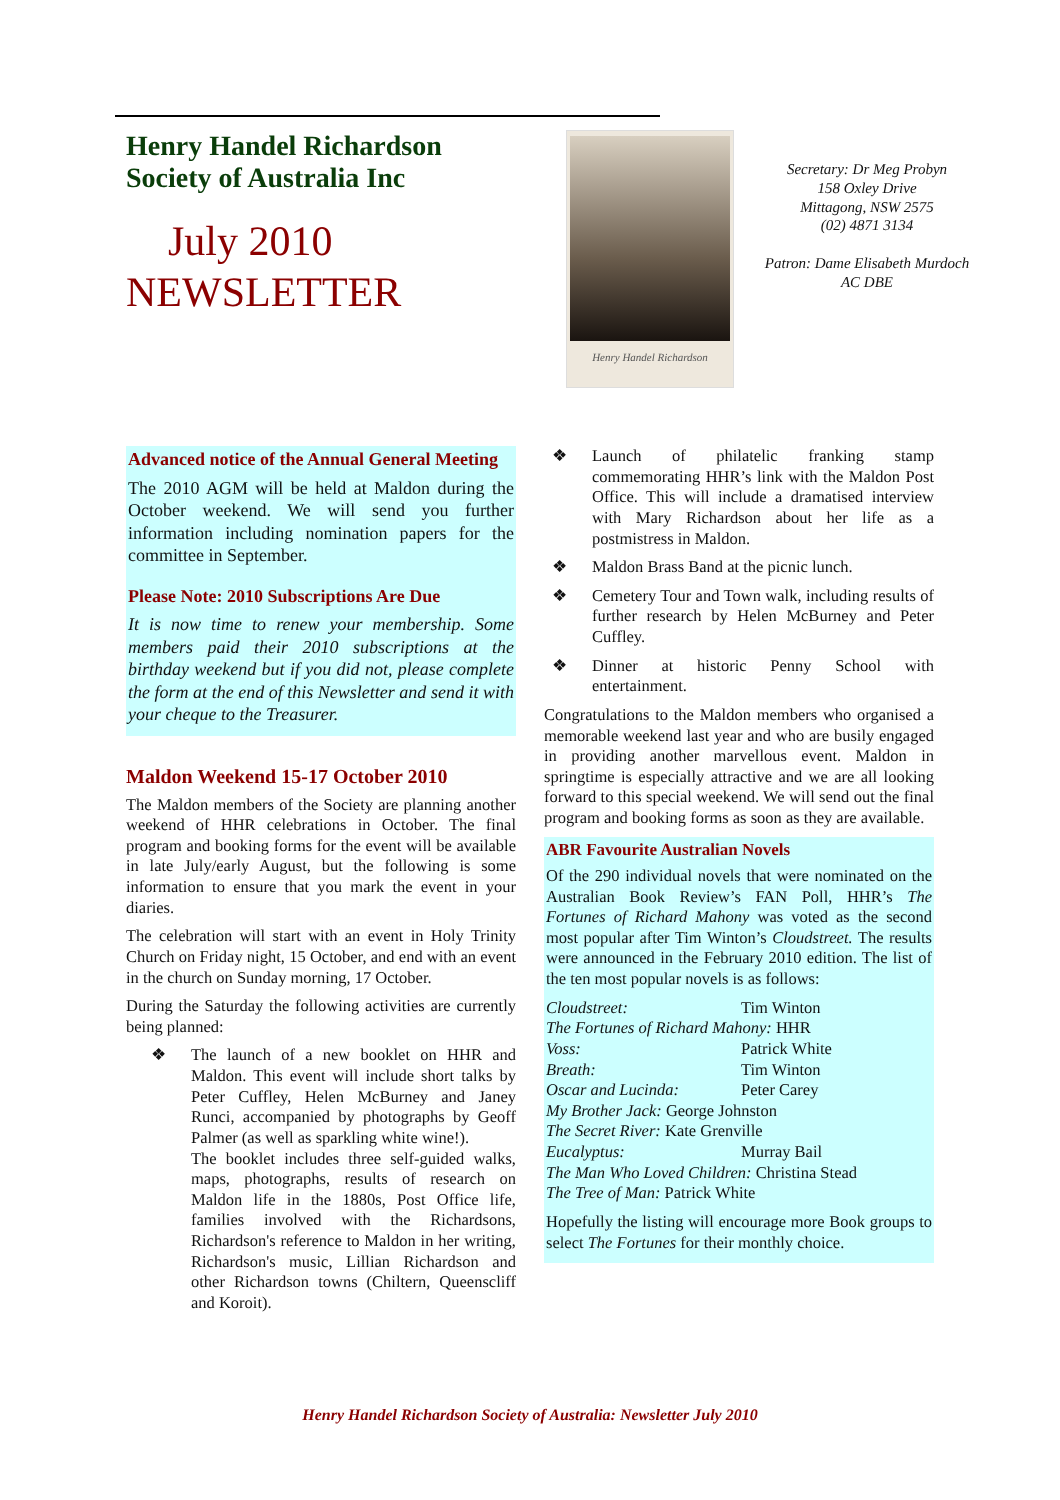Henry Handel Richardson
Society of Australia Inc
July 2010
NEWSLETTER
Henry Handel Richardson
Secretary: Dr Meg Probyn
158 Oxley Drive
Mittagong, NSW 2575
(02) 4871 3134
Patron: Dame Elisabeth Murdoch
AC DBE
Advanced notice of the Annual General Meeting
The 2010 AGM will be held at Maldon during the October weekend. We will send you further information including nomination papers for the committee in September.
Please Note: 2010 Subscriptions Are Due
It is now time to renew your membership. Some members paid their 2010 subscriptions at the birthday weekend but if you did not, please complete the form at the end of this Newsletter and send it with your cheque to the Treasurer.
Maldon Weekend 15-17 October 2010
The Maldon members of the Society are planning another weekend of HHR celebrations in October. The final program and booking forms for the event will be available in late July/early August, but the following is some information to ensure that you mark the event in your diaries.
The celebration will start with an event in Holy Trinity Church on Friday night, 15 October, and end with an event in the church on Sunday morning, 17 October.
During the Saturday the following activities are currently being planned:
❖ The launch of a new booklet on HHR and Maldon. This event will include short talks by Peter Cuffley, Helen McBurney and Janey Runci, accompanied by photographs by Geoff Palmer (as well as sparkling white wine!).
The booklet includes three self-guided walks, maps, photographs, results of research on Maldon life in the 1880s, Post Office life, families involved with the Richardsons, Richardson's reference to Maldon in her writing, Richardson's music, Lillian Richardson and other Richardson towns (Chiltern, Queenscliff and Koroit).
❖ Launch of philatelic franking stamp commemorating HHR’s link with the Maldon Post Office. This will include a dramatised interview with Mary Richardson about her life as a postmistress in Maldon.
❖ Maldon Brass Band at the picnic lunch.
❖ Cemetery Tour and Town walk, including results of further research by Helen McBurney and Peter Cuffley.
❖ Dinner at historic Penny School with entertainment.
Congratulations to the Maldon members who organised a memorable weekend last year and who are busily engaged in providing another marvellous event. Maldon in springtime is especially attractive and we are all looking forward to this special weekend. We will send out the final program and booking forms as soon as they are available.
ABR Favourite Australian Novels
Of the 290 individual novels that were nominated on the Australian Book Review’s FAN Poll, HHR’s The Fortunes of Richard Mahony was voted as the second most popular after Tim Winton’s Cloudstreet. The results were announced in the February 2010 edition. The list of the ten most popular novels is as follows:
Cloudstreet: Tim Winton
The Fortunes of Richard Mahony: HHR
Voss: Patrick White
Breath: Tim Winton
Oscar and Lucinda: Peter Carey
My Brother Jack: George Johnston
The Secret River: Kate Grenville
Eucalyptus: Murray Bail
The Man Who Loved Children: Christina Stead
The Tree of Man: Patrick White
Hopefully the listing will encourage more Book groups to select The Fortunes for their monthly choice.
Henry Handel Richardson Society of Australia: Newsletter July 2010